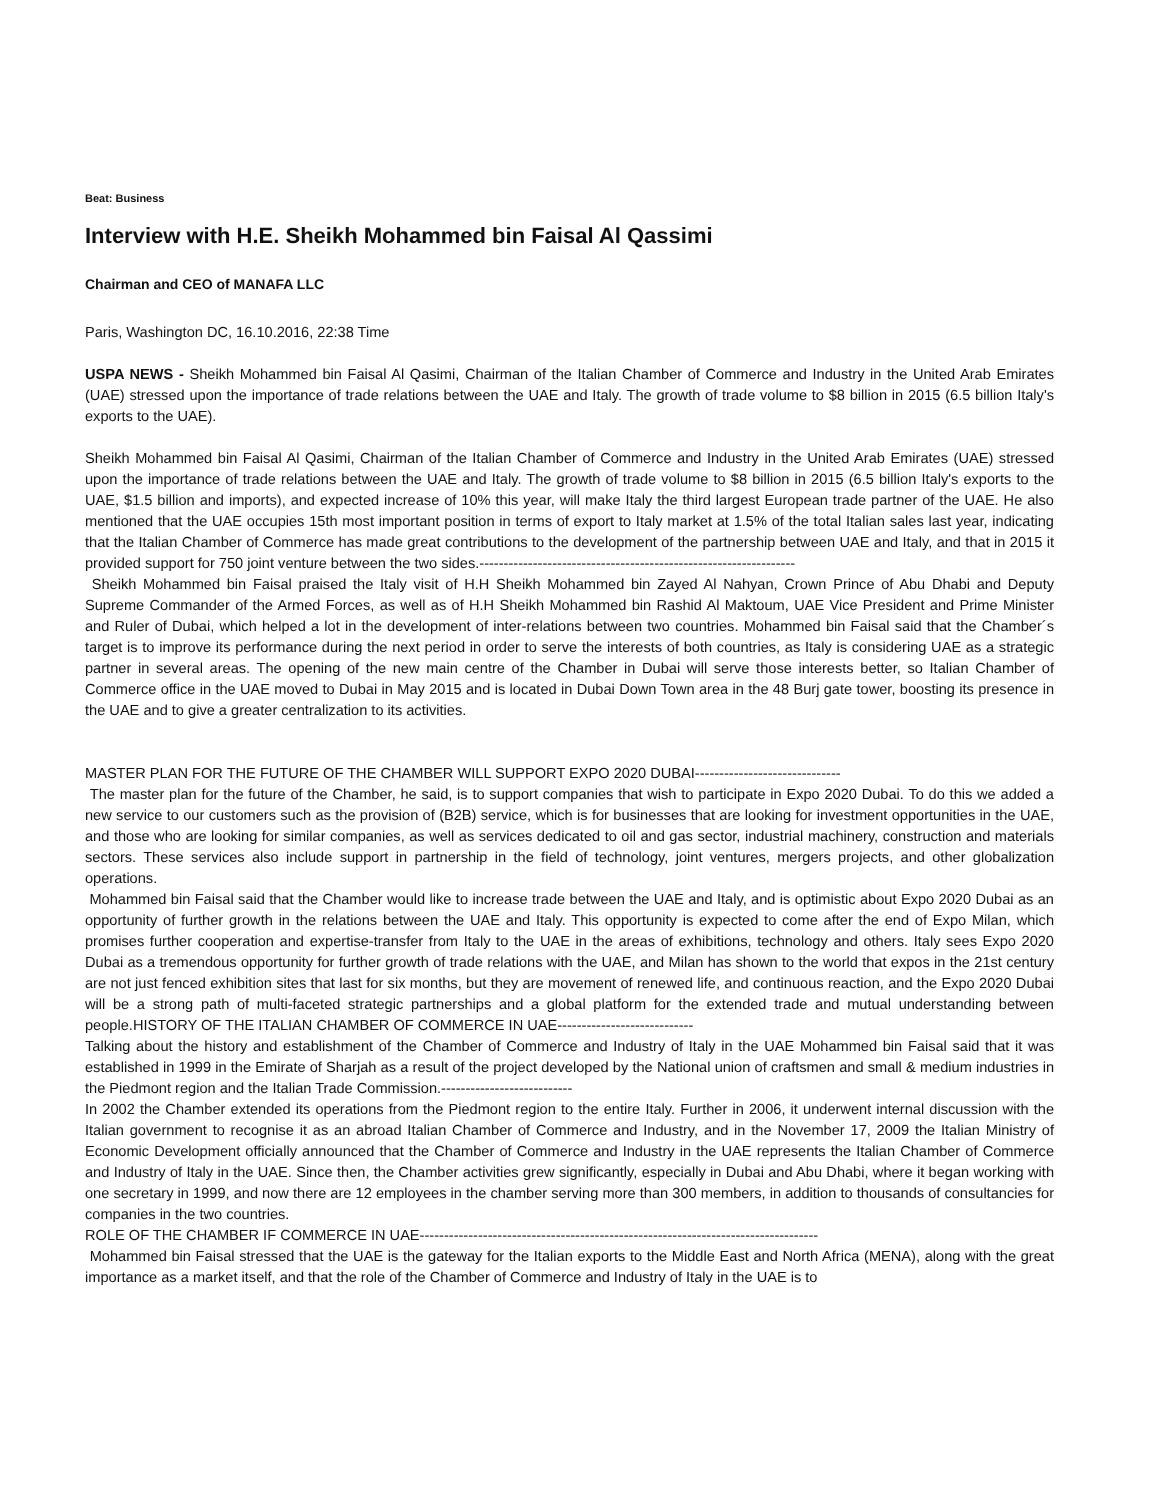Beat: Business
Interview with H.E. Sheikh Mohammed bin Faisal Al Qassimi
Chairman and CEO of MANAFA LLC
Paris, Washington DC, 16.10.2016, 22:38 Time
USPA NEWS - Sheikh Mohammed bin Faisal Al Qasimi, Chairman of the Italian Chamber of Commerce and Industry in the United Arab Emirates (UAE) stressed upon the importance of trade relations between the UAE and Italy. The growth of trade volume to $8 billion in 2015 (6.5 billion Italy's exports to the UAE).
Sheikh Mohammed bin Faisal Al Qasimi, Chairman of the Italian Chamber of Commerce and Industry in the United Arab Emirates (UAE) stressed upon the importance of trade relations between the UAE and Italy. The growth of trade volume to $8 billion in 2015 (6.5 billion Italy's exports to the UAE, $1.5 billion and imports), and expected increase of 10% this year, will make Italy the third largest European trade partner of the UAE. He also mentioned that the UAE occupies 15th most important position in terms of export to Italy market at 1.5% of the total Italian sales last year, indicating that the Italian Chamber of Commerce has made great contributions to the development of the partnership between UAE and Italy, and that in 2015 it provided support for 750 joint venture between the two sides.-----------------------------------------------------------------
Sheikh Mohammed bin Faisal praised the Italy visit of H.H Sheikh Mohammed bin Zayed Al Nahyan, Crown Prince of Abu Dhabi and Deputy Supreme Commander of the Armed Forces, as well as of H.H Sheikh Mohammed bin Rashid Al Maktoum, UAE Vice President and Prime Minister and Ruler of Dubai, which helped a lot in the development of inter-relations between two countries. Mohammed bin Faisal said that the Chamber´s target is to improve its performance during the next period in order to serve the interests of both countries, as Italy is considering UAE as a strategic partner in several areas. The opening of the new main centre of the Chamber in Dubai will serve those interests better, so Italian Chamber of Commerce office in the UAE moved to Dubai in May 2015 and is located in Dubai Down Town area in the 48 Burj gate tower, boosting its presence in the UAE and to give a greater centralization to its activities.
MASTER PLAN FOR THE FUTURE OF THE CHAMBER WILL SUPPORT EXPO 2020 DUBAI------------------------------
The master plan for the future of the Chamber, he said, is to support companies that wish to participate in Expo 2020 Dubai. To do this we added a new service to our customers such as the provision of (B2B) service, which is for businesses that are looking for investment opportunities in the UAE, and those who are looking for similar companies, as well as services dedicated to oil and gas sector, industrial machinery, construction and materials sectors. These services also include support in partnership in the field of technology, joint ventures, mergers projects, and other globalization operations.
Mohammed bin Faisal said that the Chamber would like to increase trade between the UAE and Italy, and is optimistic about Expo 2020 Dubai as an opportunity of further growth in the relations between the UAE and Italy. This opportunity is expected to come after the end of Expo Milan, which promises further cooperation and expertise-transfer from Italy to the UAE in the areas of exhibitions, technology and others. Italy sees Expo 2020 Dubai as a tremendous opportunity for further growth of trade relations with the UAE, and Milan has shown to the world that expos in the 21st century are not just fenced exhibition sites that last for six months, but they are movement of renewed life, and continuous reaction, and the Expo 2020 Dubai will be a strong path of multi-faceted strategic partnerships and a global platform for the extended trade and mutual understanding between people.HISTORY OF THE ITALIAN CHAMBER OF COMMERCE IN UAE----------------------------
Talking about the history and establishment of the Chamber of Commerce and Industry of Italy in the UAE Mohammed bin Faisal said that it was established in 1999 in the Emirate of Sharjah as a result of the project developed by the National union of craftsmen and small & medium industries in the Piedmont region and the Italian Trade Commission.---------------------------
In 2002 the Chamber extended its operations from the Piedmont region to the entire Italy. Further in 2006, it underwent internal discussion with the Italian government to recognise it as an abroad Italian Chamber of Commerce and Industry, and in the November 17, 2009 the Italian Ministry of Economic Development officially announced that the Chamber of Commerce and Industry in the UAE represents the Italian Chamber of Commerce and Industry of Italy in the UAE. Since then, the Chamber activities grew significantly, especially in Dubai and Abu Dhabi, where it began working with one secretary in 1999, and now there are 12 employees in the chamber serving more than 300 members, in addition to thousands of consultancies for companies in the two countries.
ROLE OF THE CHAMBER IF COMMERCE IN UAE----------------------------------------------------------------------------------
Mohammed bin Faisal stressed that the UAE is the gateway for the Italian exports to the Middle East and North Africa (MENA), along with the great importance as a market itself, and that the role of the Chamber of Commerce and Industry of Italy in the UAE is to